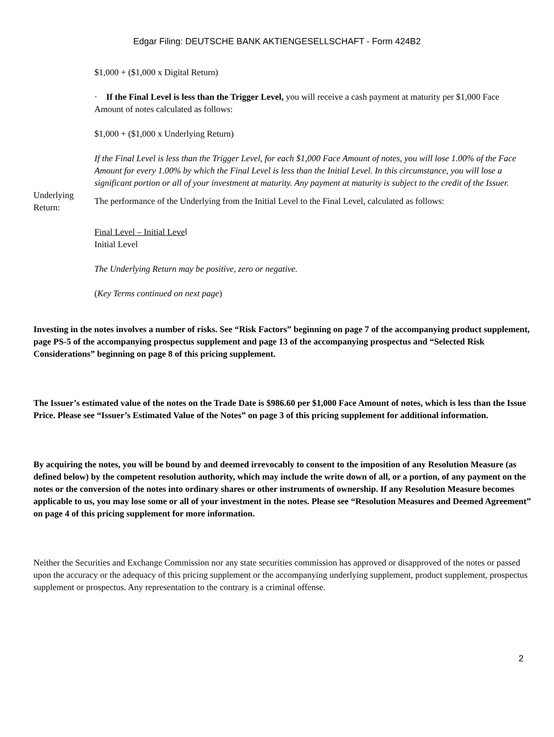Edgar Filing: DEUTSCHE BANK AKTIENGESELLSCHAFT - Form 424B2
$1,000 + ($1,000 x Digital Return)
· If the Final Level is less than the Trigger Level, you will receive a cash payment at maturity per $1,000 Face Amount of notes calculated as follows:
$1,000 + ($1,000 x Underlying Return)
If the Final Level is less than the Trigger Level, for each $1,000 Face Amount of notes, you will lose 1.00% of the Face Amount for every 1.00% by which the Final Level is less than the Initial Level. In this circumstance, you will lose a significant portion or all of your investment at maturity. Any payment at maturity is subject to the credit of the Issuer.
Underlying Return:
The performance of the Underlying from the Initial Level to the Final Level, calculated as follows:
Final Level – Initial Level
Initial Level
The Underlying Return may be positive, zero or negative.
(Key Terms continued on next page)
Investing in the notes involves a number of risks. See “Risk Factors” beginning on page 7 of the accompanying product supplement, page PS-5 of the accompanying prospectus supplement and page 13 of the accompanying prospectus and “Selected Risk Considerations” beginning on page 8 of this pricing supplement.
The Issuer’s estimated value of the notes on the Trade Date is $986.60 per $1,000 Face Amount of notes, which is less than the Issue Price. Please see “Issuer’s Estimated Value of the Notes” on page 3 of this pricing supplement for additional information.
By acquiring the notes, you will be bound by and deemed irrevocably to consent to the imposition of any Resolution Measure (as defined below) by the competent resolution authority, which may include the write down of all, or a portion, of any payment on the notes or the conversion of the notes into ordinary shares or other instruments of ownership. If any Resolution Measure becomes applicable to us, you may lose some or all of your investment in the notes. Please see “Resolution Measures and Deemed Agreement” on page 4 of this pricing supplement for more information.
Neither the Securities and Exchange Commission nor any state securities commission has approved or disapproved of the notes or passed upon the accuracy or the adequacy of this pricing supplement or the accompanying underlying supplement, product supplement, prospectus supplement or prospectus. Any representation to the contrary is a criminal offense.
2